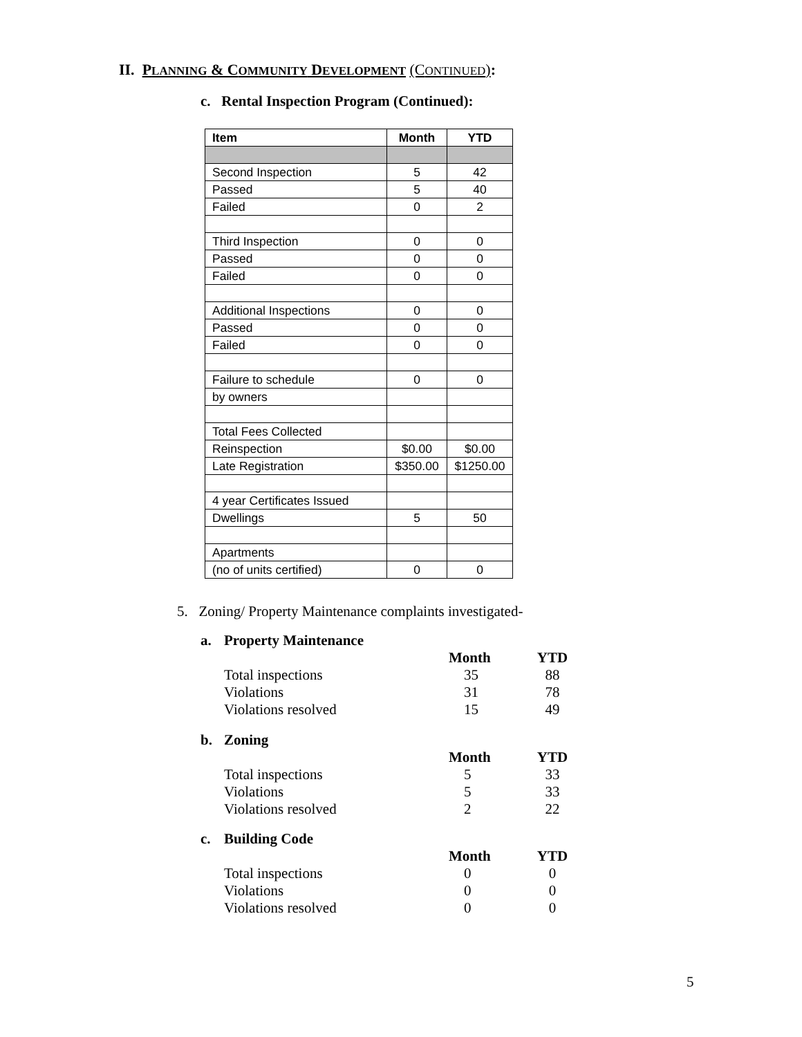II. PLANNING & COMMUNITY DEVELOPMENT (CONTINUED):
c. Rental Inspection Program (Continued):
| Item | Month | YTD |
| --- | --- | --- |
| Second Inspection | 5 | 42 |
| Passed | 5 | 40 |
| Failed | 0 | 2 |
| Third Inspection | 0 | 0 |
| Passed | 0 | 0 |
| Failed | 0 | 0 |
| Additional Inspections | 0 | 0 |
| Passed | 0 | 0 |
| Failed | 0 | 0 |
| Failure to schedule | 0 | 0 |
| by owners | | |
| Total Fees Collected | | |
| Reinspection | $0.00 | $0.00 |
| Late Registration | $350.00 | $1250.00 |
| 4 year Certificates Issued | | |
| Dwellings | 5 | 50 |
| Apartments | | |
| (no of units certified) | 0 | 0 |
5. Zoning/ Property Maintenance complaints investigated-
| a. | Property Maintenance | | |
| | | Month | YTD |
| | Total inspections | 35 | 88 |
| | Violations | 31 | 78 |
| | Violations resolved | 15 | 49 |
| b. | Zoning | | |
| | | Month | YTD |
| | Total inspections | 5 | 33 |
| | Violations | 5 | 33 |
| | Violations resolved | 2 | 22 |
| c. | Building Code | | |
| | | Month | YTD |
| | Total inspections | 0 | 0 |
| | Violations | 0 | 0 |
| | Violations resolved | 0 | 0 |
5